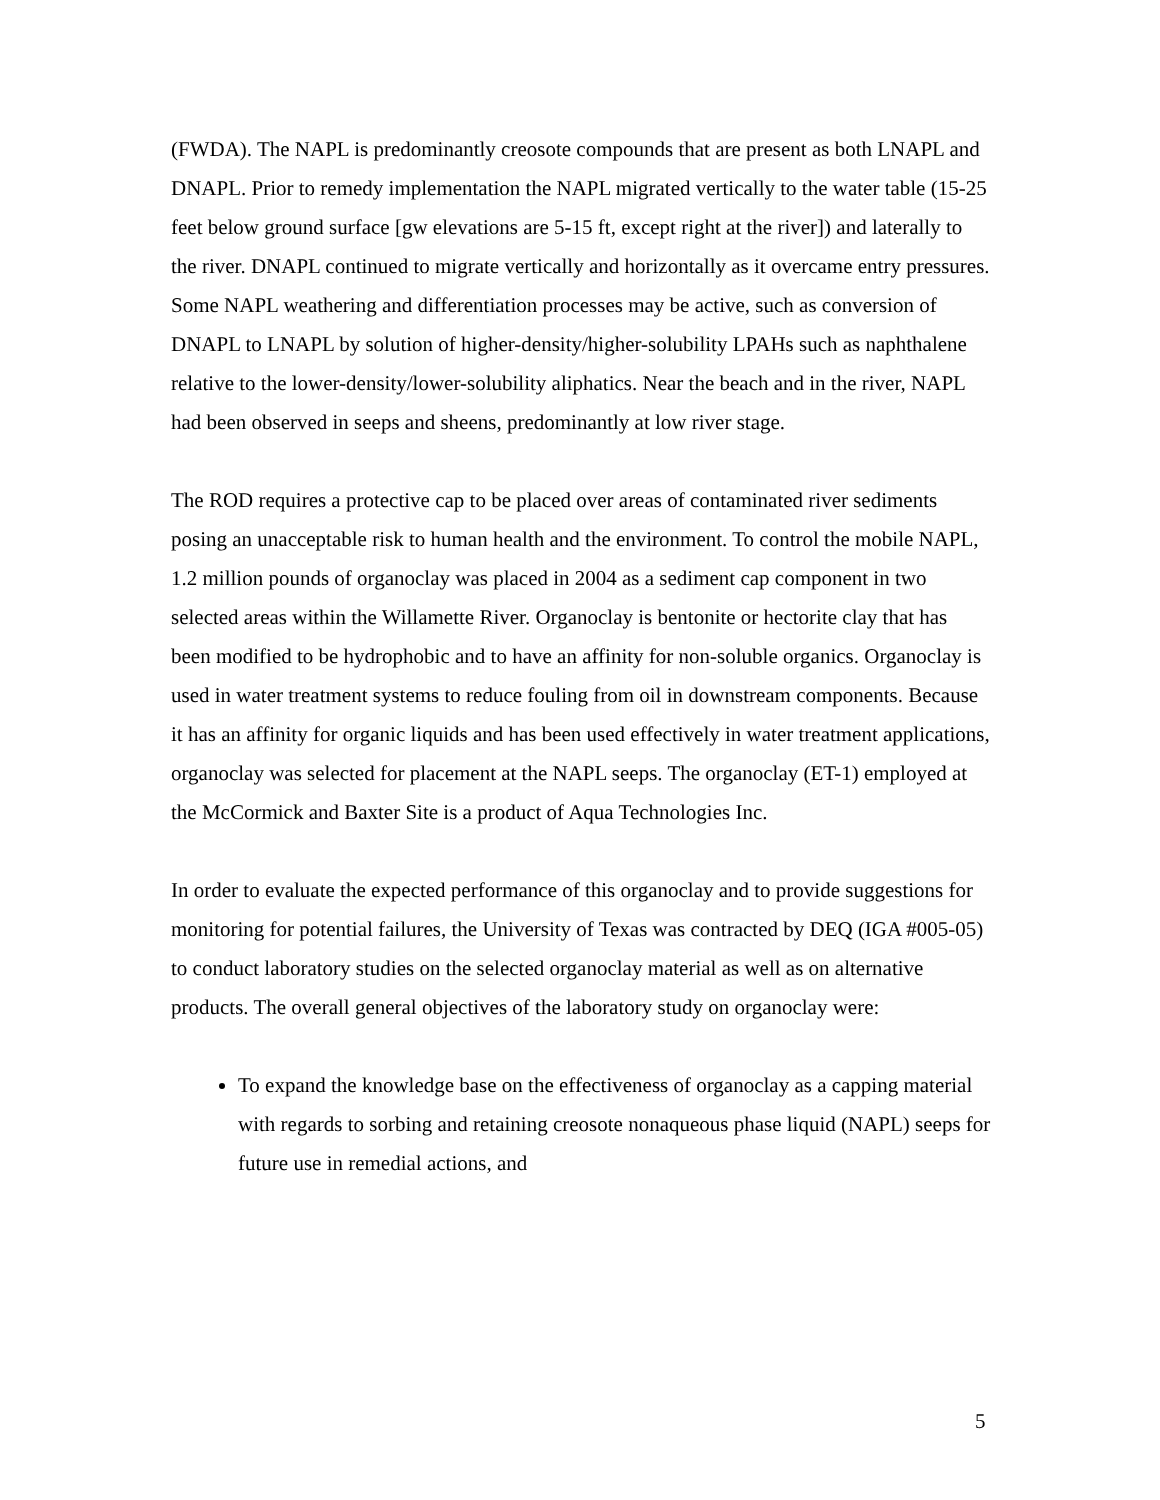(FWDA). The NAPL is predominantly creosote compounds that are present as both LNAPL and DNAPL. Prior to remedy implementation the NAPL migrated vertically to the water table (15-25 feet below ground surface [gw elevations are 5-15 ft, except right at the river]) and laterally to the river. DNAPL continued to migrate vertically and horizontally as it overcame entry pressures. Some NAPL weathering and differentiation processes may be active, such as conversion of DNAPL to LNAPL by solution of higher-density/higher-solubility LPAHs such as naphthalene relative to the lower-density/lower-solubility aliphatics. Near the beach and in the river, NAPL had been observed in seeps and sheens, predominantly at low river stage.
The ROD requires a protective cap to be placed over areas of contaminated river sediments posing an unacceptable risk to human health and the environment. To control the mobile NAPL, 1.2 million pounds of organoclay was placed in 2004 as a sediment cap component in two selected areas within the Willamette River. Organoclay is bentonite or hectorite clay that has been modified to be hydrophobic and to have an affinity for non-soluble organics. Organoclay is used in water treatment systems to reduce fouling from oil in downstream components. Because it has an affinity for organic liquids and has been used effectively in water treatment applications, organoclay was selected for placement at the NAPL seeps. The organoclay (ET-1) employed at the McCormick and Baxter Site is a product of Aqua Technologies Inc.
In order to evaluate the expected performance of this organoclay and to provide suggestions for monitoring for potential failures, the University of Texas was contracted by DEQ (IGA #005-05) to conduct laboratory studies on the selected organoclay material as well as on alternative products. The overall general objectives of the laboratory study on organoclay were:
To expand the knowledge base on the effectiveness of organoclay as a capping material with regards to sorbing and retaining creosote nonaqueous phase liquid (NAPL) seeps for future use in remedial actions, and
5